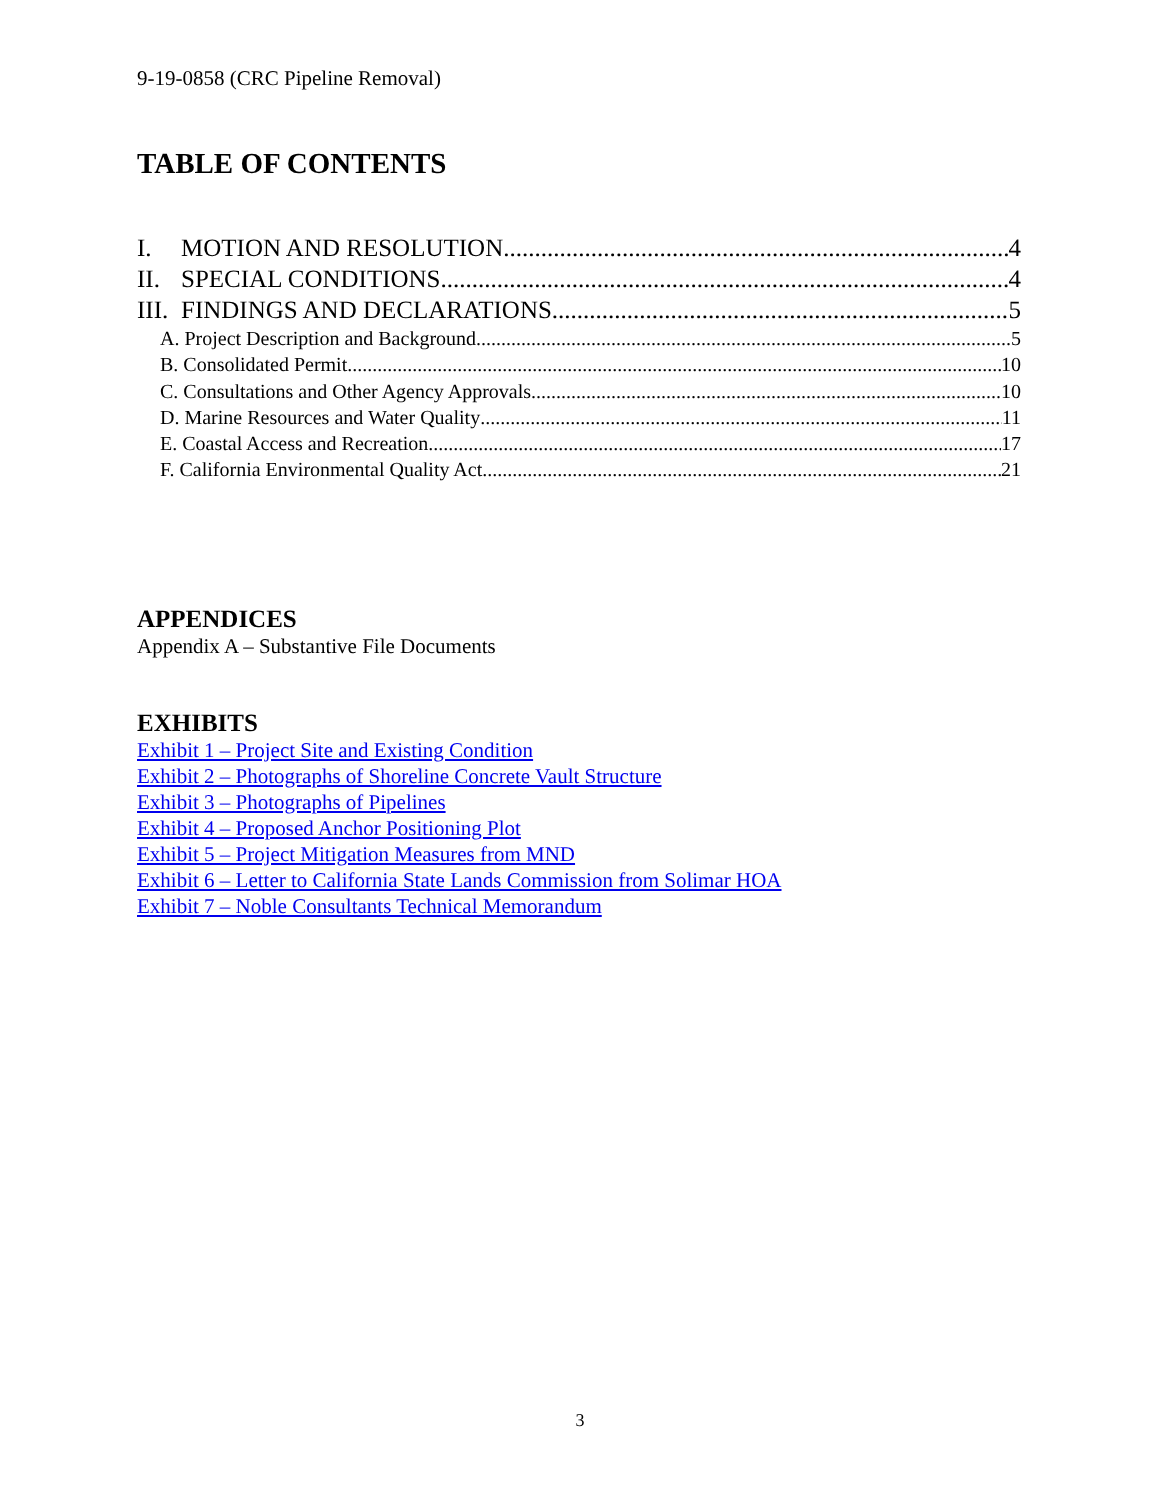9-19-0858 (CRC Pipeline Removal)
TABLE OF CONTENTS
I. MOTION AND RESOLUTION 4
II. SPECIAL CONDITIONS 4
III. FINDINGS AND DECLARATIONS 5
A. Project Description and Background 5
B. Consolidated Permit 10
C. Consultations and Other Agency Approvals 10
D. Marine Resources and Water Quality 11
E. Coastal Access and Recreation 17
F. California Environmental Quality Act 21
APPENDICES
Appendix A – Substantive File Documents
EXHIBITS
Exhibit 1 – Project Site and Existing Condition
Exhibit 2 – Photographs of Shoreline Concrete Vault Structure
Exhibit 3 – Photographs of Pipelines
Exhibit 4 – Proposed Anchor Positioning Plot
Exhibit 5 – Project Mitigation Measures from MND
Exhibit 6 – Letter to California State Lands Commission from Solimar HOA
Exhibit 7 – Noble Consultants Technical Memorandum
3